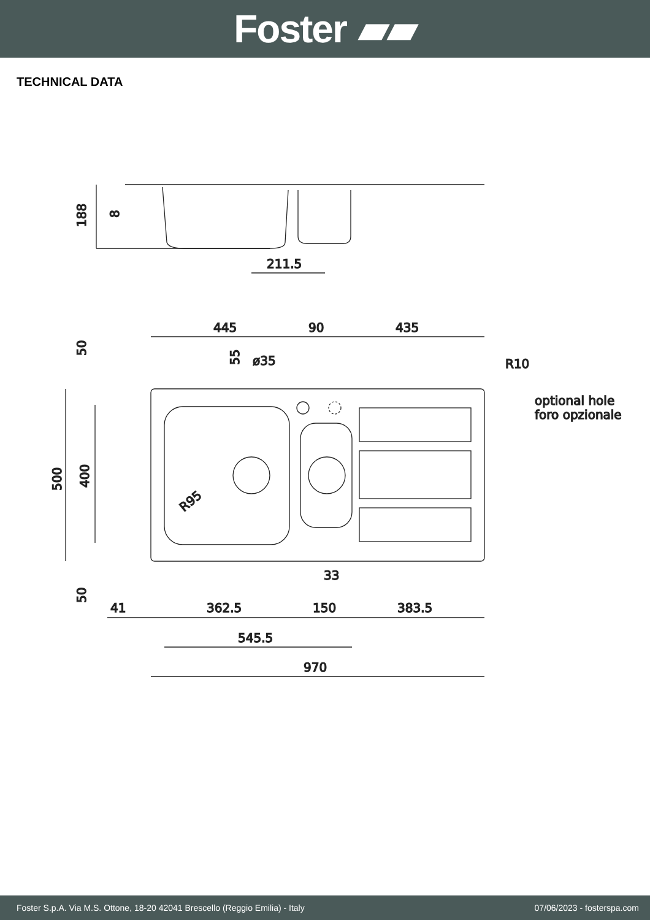Foster ▰▰
TECHNICAL DATA
188
8
211.5
445
90
435
R10
optional hole
foro opzionale
ø35
50
55
500
400
R95
50
33
41
362.5
150
383.5
545.5
970
Foster S.p.A. Via M.S. Ottone, 18-20 42041 Brescello (Reggio Emilia) - Italy 07/06/2023 - fosterspa.com